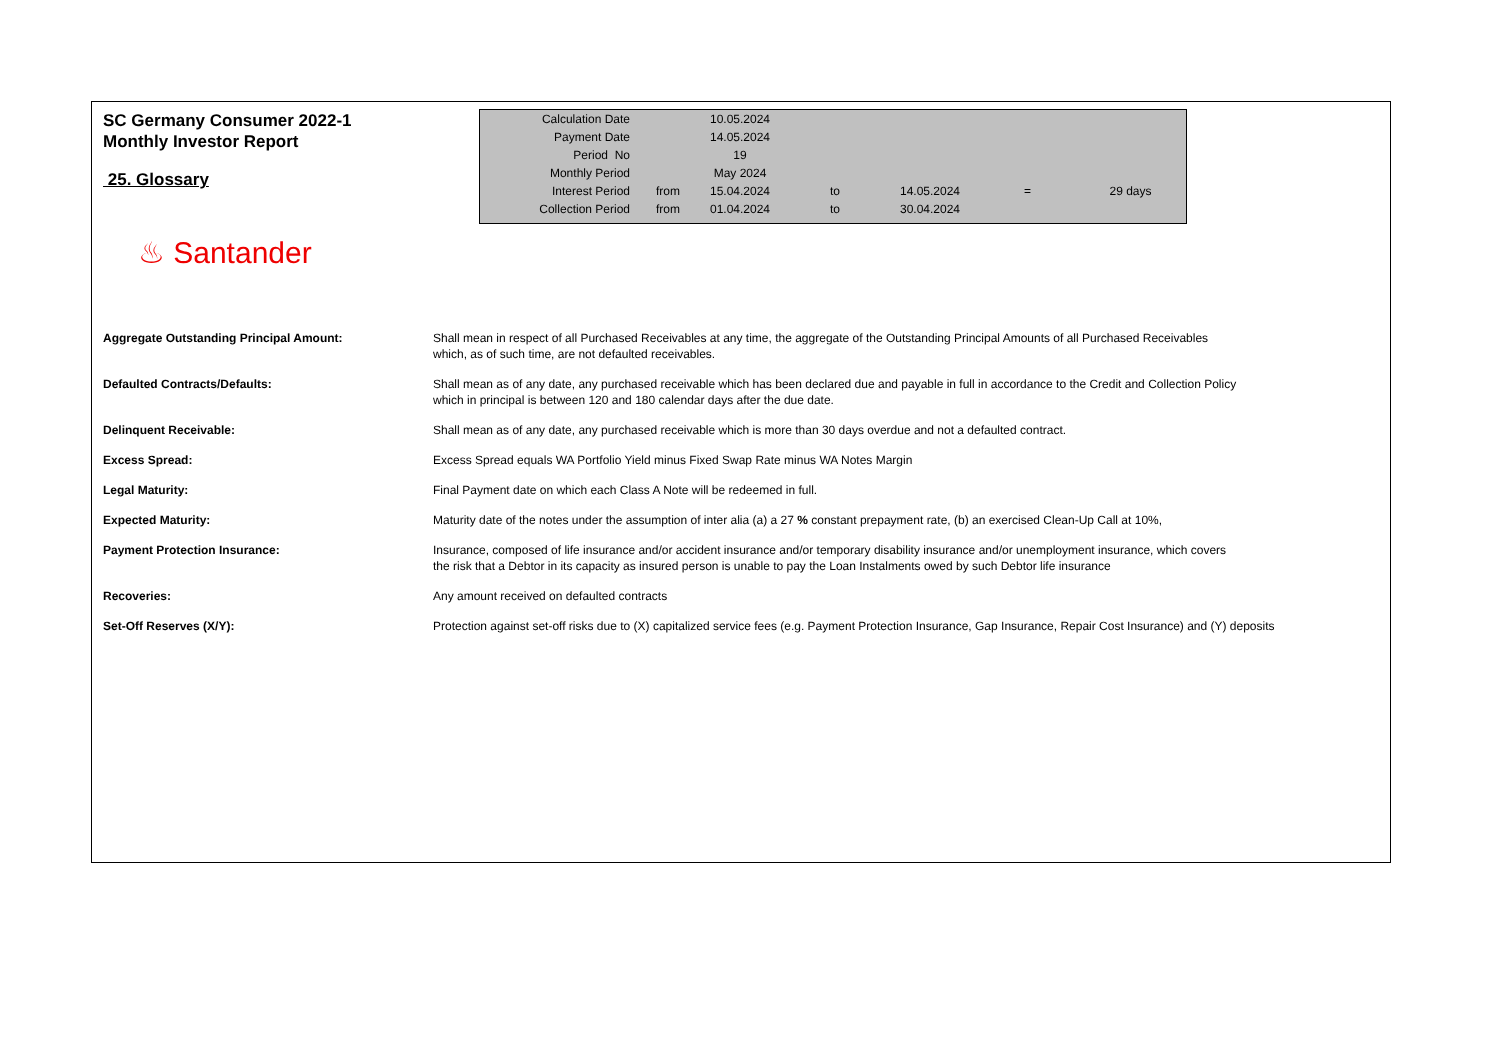SC Germany Consumer 2022-1
Monthly Investor Report
25. Glossary
♨ Santander
| Calculation Date | | 10.05.2024 | | | | |
| Payment Date | | 14.05.2024 | | | | |
| Period No | | 19 | | | | |
| Monthly Period | | May 2024 | | | | |
| Interest Period | from | 15.04.2024 | to | 14.05.2024 | = | 29 days |
| Collection Period | from | 01.04.2024 | to | 30.04.2024 | | |
| Aggregate Outstanding Principal Amount: | Shall mean in respect of all Purchased Receivables at any time, the aggregate of the Outstanding Principal Amounts of all Purchased Receivables which, as of such time, are not defaulted receivables. |
| Defaulted Contracts/Defaults: | Shall mean as of any date, any purchased receivable which has been declared due and payable in full in accordance to the Credit and Collection Policy which in principal is between 120 and 180 calendar days after the due date. |
| Delinquent Receivable: | Shall mean as of any date, any purchased receivable which is more than 30 days overdue and not a defaulted contract. |
| Excess Spread: | Excess Spread equals WA Portfolio Yield minus Fixed Swap Rate minus WA Notes Margin |
| Legal Maturity: | Final Payment date on which each Class A Note will be redeemed in full. |
| Expected Maturity: | Maturity date of the notes under the assumption of inter alia (a) a 27 % constant prepayment rate, (b) an exercised Clean-Up Call at 10%, |
| Payment Protection Insurance: | Insurance, composed of life insurance and/or accident insurance and/or temporary disability insurance and/or unemployment insurance, which covers the risk that a Debtor in its capacity as insured person is unable to pay the Loan Instalments owed by such Debtor life insurance |
| Recoveries: | Any amount received on defaulted contracts |
| Set-Off Reserves (X/Y): | Protection against set-off risks due to (X) capitalized service fees (e.g. Payment Protection Insurance, Gap Insurance, Repair Cost Insurance) and (Y) deposits |